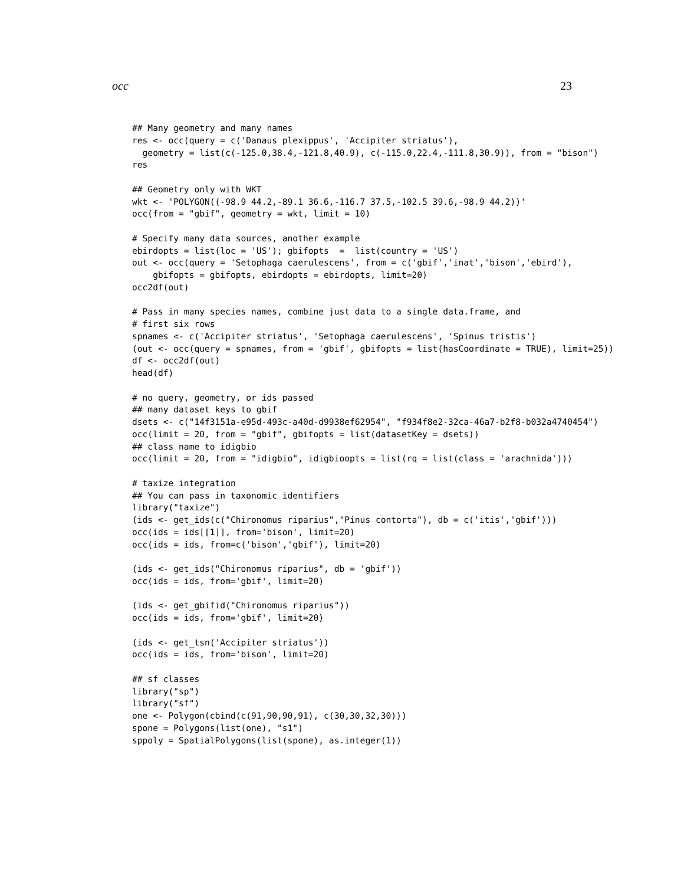occ 23
## Many geometry and many names
res <- occ(query = c('Danaus plexippus', 'Accipiter striatus'),
  geometry = list(c(-125.0,38.4,-121.8,40.9), c(-115.0,22.4,-111.8,30.9)), from = "bison")
res

## Geometry only with WKT
wkt <- 'POLYGON((-98.9 44.2,-89.1 36.6,-116.7 37.5,-102.5 39.6,-98.9 44.2))'
occ(from = "gbif", geometry = wkt, limit = 10)

# Specify many data sources, another example
ebirdopts = list(loc = 'US'); gbifopts  =  list(country = 'US')
out <- occ(query = 'Setophaga caerulescens', from = c('gbif','inat','bison','ebird'),
    gbifopts = gbifopts, ebirdopts = ebirdopts, limit=20)
occ2df(out)

# Pass in many species names, combine just data to a single data.frame, and
# first six rows
spnames <- c('Accipiter striatus', 'Setophaga caerulescens', 'Spinus tristis')
(out <- occ(query = spnames, from = 'gbif', gbifopts = list(hasCoordinate = TRUE), limit=25))
df <- occ2df(out)
head(df)

# no query, geometry, or ids passed
## many dataset keys to gbif
dsets <- c("14f3151a-e95d-493c-a40d-d9938ef62954", "f934f8e2-32ca-46a7-b2f8-b032a4740454")
occ(limit = 20, from = "gbif", gbifopts = list(datasetKey = dsets))
## class name to idigbio
occ(limit = 20, from = "idigbio", idigbioopts = list(rq = list(class = 'arachnida')))

# taxize integration
## You can pass in taxonomic identifiers
library("taxize")
(ids <- get_ids(c("Chironomus riparius","Pinus contorta"), db = c('itis','gbif')))
occ(ids = ids[[1]], from='bison', limit=20)
occ(ids = ids, from=c('bison','gbif'), limit=20)

(ids <- get_ids("Chironomus riparius", db = 'gbif'))
occ(ids = ids, from='gbif', limit=20)

(ids <- get_gbifid("Chironomus riparius"))
occ(ids = ids, from='gbif', limit=20)

(ids <- get_tsn('Accipiter striatus'))
occ(ids = ids, from='bison', limit=20)

## sf classes
library("sp")
library("sf")
one <- Polygon(cbind(c(91,90,90,91), c(30,30,32,30)))
spone = Polygons(list(one), "s1")
sppoly = SpatialPolygons(list(spone), as.integer(1))